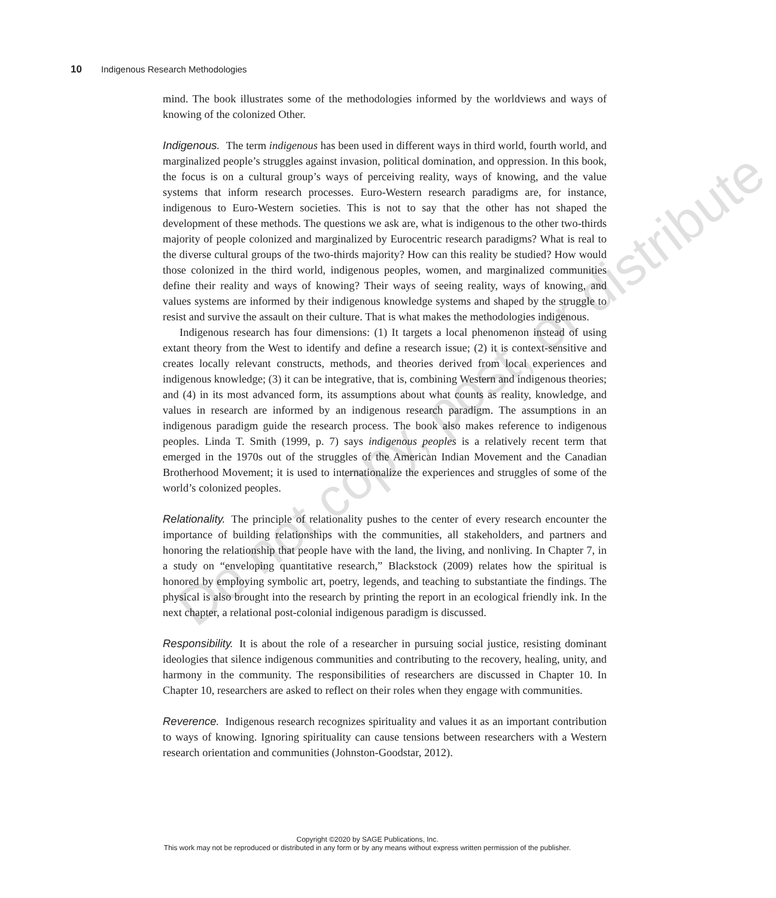10 Indigenous Research Methodologies
mind. The book illustrates some of the methodologies informed by the worldviews and ways of knowing of the colonized Other.
Indigenous. The term indigenous has been used in different ways in third world, fourth world, and marginalized people’s struggles against invasion, political domination, and oppression. In this book, the focus is on a cultural group’s ways of perceiving reality, ways of knowing, and the value systems that inform research processes. Euro-Western research paradigms are, for instance, indigenous to Euro-Western societies. This is not to say that the other has not shaped the development of these methods. The questions we ask are, what is indigenous to the other two-thirds majority of people colonized and marginalized by Eurocentric research paradigms? What is real to the diverse cultural groups of the two-thirds majority? How can this reality be studied? How would those colonized in the third world, indigenous peoples, women, and marginalized communities define their reality and ways of knowing? Their ways of seeing reality, ways of knowing, and values systems are informed by their indigenous knowledge systems and shaped by the struggle to resist and survive the assault on their culture. That is what makes the methodologies indigenous.
Indigenous research has four dimensions: (1) It targets a local phenomenon instead of using extant theory from the West to identify and define a research issue; (2) it is context-sensitive and creates locally relevant constructs, methods, and theories derived from local experiences and indigenous knowledge; (3) it can be integrative, that is, combining Western and indigenous theories; and (4) in its most advanced form, its assumptions about what counts as reality, knowledge, and values in research are informed by an indigenous research paradigm. The assumptions in an indigenous paradigm guide the research process. The book also makes reference to indigenous peoples. Linda T. Smith (1999, p. 7) says indigenous peoples is a relatively recent term that emerged in the 1970s out of the struggles of the American Indian Movement and the Canadian Brotherhood Movement; it is used to internationalize the experiences and struggles of some of the world’s colonized peoples.
Relationality. The principle of relationality pushes to the center of every research encounter the importance of building relationships with the communities, all stakeholders, and partners and honoring the relationship that people have with the land, the living, and nonliving. In Chapter 7, in a study on “enveloping quantitative research,” Blackstock (2009) relates how the spiritual is honored by employing symbolic art, poetry, legends, and teaching to substantiate the findings. The physical is also brought into the research by printing the report in an ecological friendly ink. In the next chapter, a relational post-colonial indigenous paradigm is discussed.
Responsibility. It is about the role of a researcher in pursuing social justice, resisting dominant ideologies that silence indigenous communities and contributing to the recovery, healing, unity, and harmony in the community. The responsibilities of researchers are discussed in Chapter 10. In Chapter 10, researchers are asked to reflect on their roles when they engage with communities.
Reverence. Indigenous research recognizes spirituality and values it as an important contribution to ways of knowing. Ignoring spirituality can cause tensions between researchers with a Western research orientation and communities (Johnston-Goodstar, 2012).
Do not copy, post, or distribute
Copyright ©2020 by SAGE Publications, Inc.
This work may not be reproduced or distributed in any form or by any means without express written permission of the publisher.